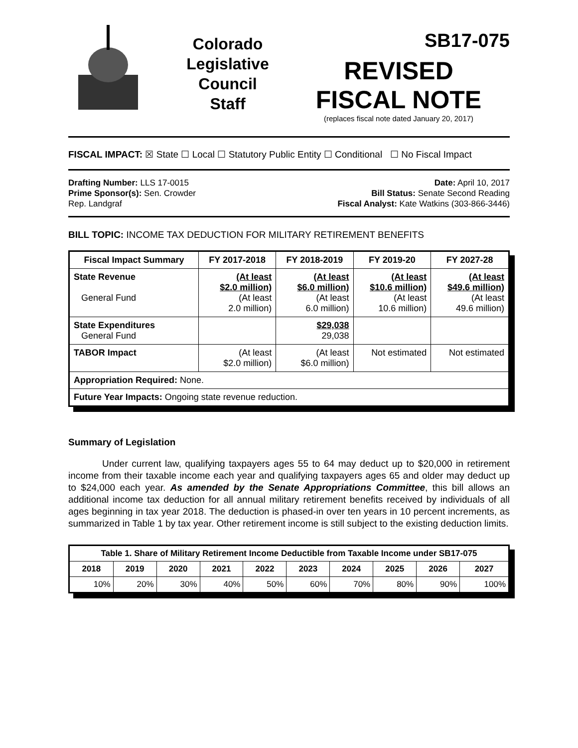Colorado
Legislative
Council
Staff
SB17-075
REVISED
FISCAL NOTE
(replaces fiscal note dated January 20, 2017)
FISCAL IMPACT: ☒ State ☐ Local ☐ Statutory Public Entity ☐ Conditional ☐ No Fiscal Impact
Drafting Number: LLS 17-0015
Prime Sponsor(s): Sen. Crowder
Rep. Landgraf
Date: April 10, 2017
Bill Status: Senate Second Reading
Fiscal Analyst: Kate Watkins (303-866-3446)
BILL TOPIC: INCOME TAX DEDUCTION FOR MILITARY RETIREMENT BENEFITS
| Fiscal Impact Summary | FY 2017-2018 | FY 2018-2019 | FY 2019-20 | FY 2027-28 |
| --- | --- | --- | --- | --- |
| State Revenue General Fund | (At least $2.0 million) (At least 2.0 million) | (At least $6.0 million) (At least 6.0 million) | (At least $10.6 million) (At least 10.6 million) | (At least $49.6 million) (At least 49.6 million) |
| State Expenditures General Fund | | $29,038 29,038 | | |
| TABOR Impact | (At least $2.0 million) | (At least $6.0 million) | Not estimated | Not estimated |
| Appropriation Required: None. | | | | |
| Future Year Impacts: Ongoing state revenue reduction. | | | | |
Summary of Legislation
Under current law, qualifying taxpayers ages 55 to 64 may deduct up to $20,000 in retirement income from their taxable income each year and qualifying taxpayers ages 65 and older may deduct up to $24,000 each year. As amended by the Senate Appropriations Committee, this bill allows an additional income tax deduction for all annual military retirement benefits received by individuals of all ages beginning in tax year 2018. The deduction is phased-in over ten years in 10 percent increments, as summarized in Table 1 by tax year. Other retirement income is still subject to the existing deduction limits.
| Table 1. Share of Military Retirement Income Deductible from Taxable Income under SB17-075 | | | | | | | | | |
| --- | --- | --- | --- | --- | --- | --- | --- | --- | --- |
| 2018 | 2019 | 2020 | 2021 | 2022 | 2023 | 2024 | 2025 | 2026 | 2027 |
| 10% | 20% | 30% | 40% | 50% | 60% | 70% | 80% | 90% | 100% |